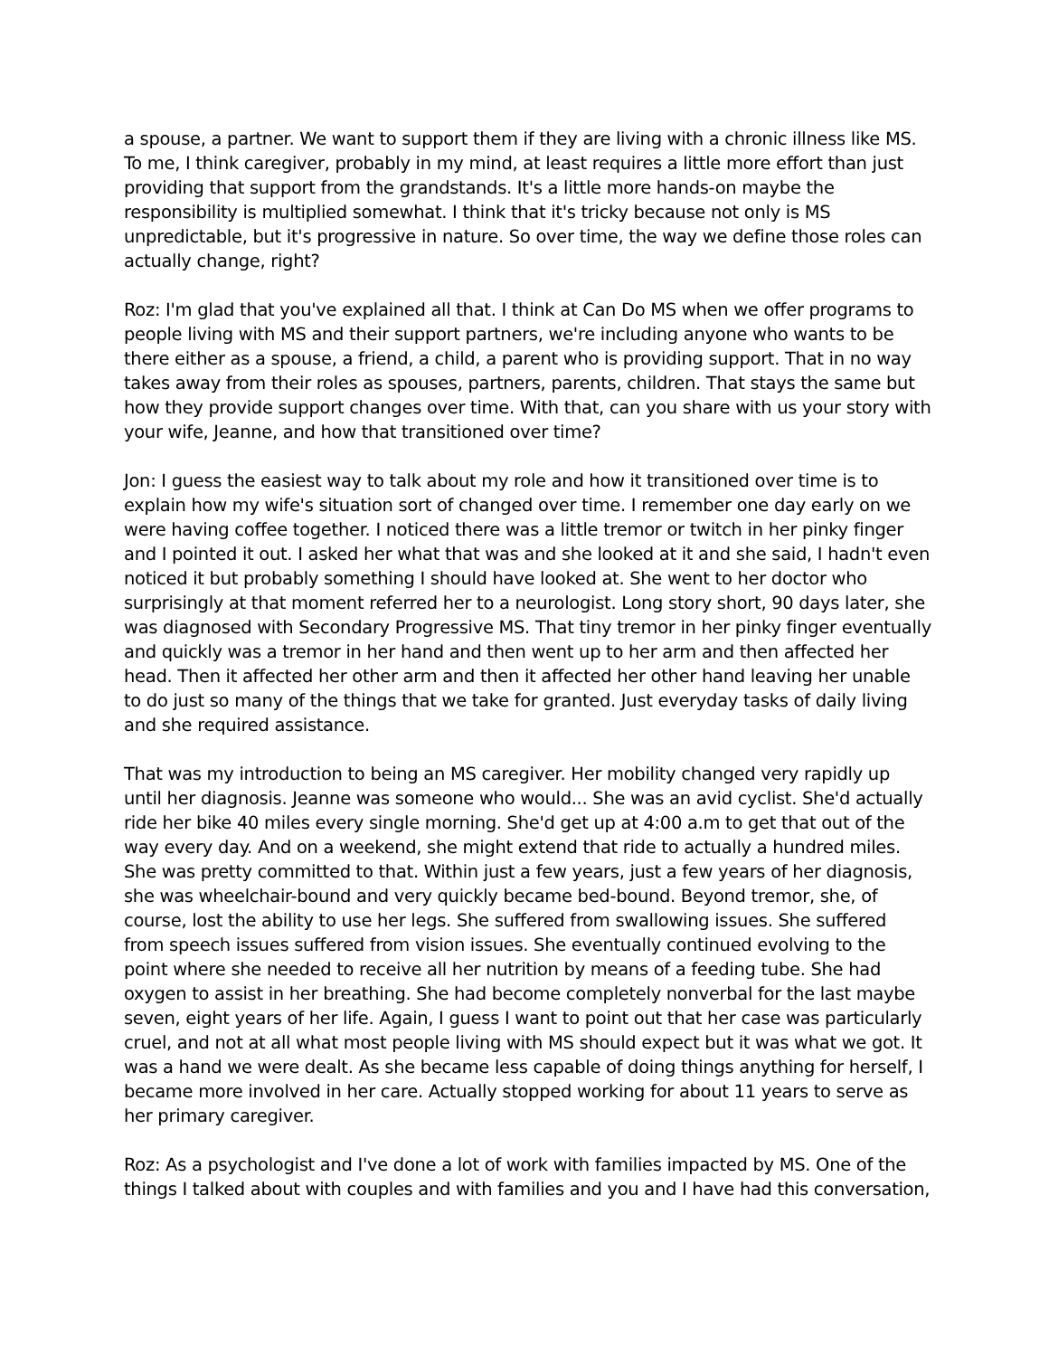a spouse, a partner. We want to support them if they are living with a chronic illness like MS. To me, I think caregiver, probably in my mind, at least requires a little more effort than just providing that support from the grandstands. It's a little more hands-on maybe the responsibility is multiplied somewhat. I think that it's tricky because not only is MS unpredictable, but it's progressive in nature. So over time, the way we define those roles can actually change, right?
Roz: I'm glad that you've explained all that. I think at Can Do MS when we offer programs to people living with MS and their support partners, we're including anyone who wants to be there either as a spouse, a friend, a child, a parent who is providing support. That in no way takes away from their roles as spouses, partners, parents, children. That stays the same but how they provide support changes over time. With that, can you share with us your story with your wife, Jeanne, and how that transitioned over time?
Jon: I guess the easiest way to talk about my role and how it transitioned over time is to explain how my wife's situation sort of changed over time. I remember one day early on we were having coffee together. I noticed there was a little tremor or twitch in her pinky finger and I pointed it out. I asked her what that was and she looked at it and she said, I hadn't even noticed it but probably something I should have looked at. She went to her doctor who surprisingly at that moment referred her to a neurologist. Long story short, 90 days later, she was diagnosed with Secondary Progressive MS. That tiny tremor in her pinky finger eventually and quickly was a tremor in her hand and then went up to her arm and then affected her head. Then it affected her other arm and then it affected her other hand leaving her unable to do just so many of the things that we take for granted. Just everyday tasks of daily living and she required assistance.
That was my introduction to being an MS caregiver. Her mobility changed very rapidly up until her diagnosis. Jeanne was someone who would... She was an avid cyclist. She'd actually ride her bike 40 miles every single morning. She'd get up at 4:00 a.m to get that out of the way every day. And on a weekend, she might extend that ride to actually a hundred miles. She was pretty committed to that. Within just a few years, just a few years of her diagnosis, she was wheelchair-bound and very quickly became bed-bound. Beyond tremor, she, of course, lost the ability to use her legs. She suffered from swallowing issues. She suffered from speech issues suffered from vision issues. She eventually continued evolving to the point where she needed to receive all her nutrition by means of a feeding tube. She had oxygen to assist in her breathing. She had become completely nonverbal for the last maybe seven, eight years of her life. Again, I guess I want to point out that her case was particularly cruel, and not at all what most people living with MS should expect but it was what we got. It was a hand we were dealt. As she became less capable of doing things anything for herself, I became more involved in her care. Actually stopped working for about 11 years to serve as her primary caregiver.
Roz: As a psychologist and I've done a lot of work with families impacted by MS. One of the things I talked about with couples and with families and you and I have had this conversation,